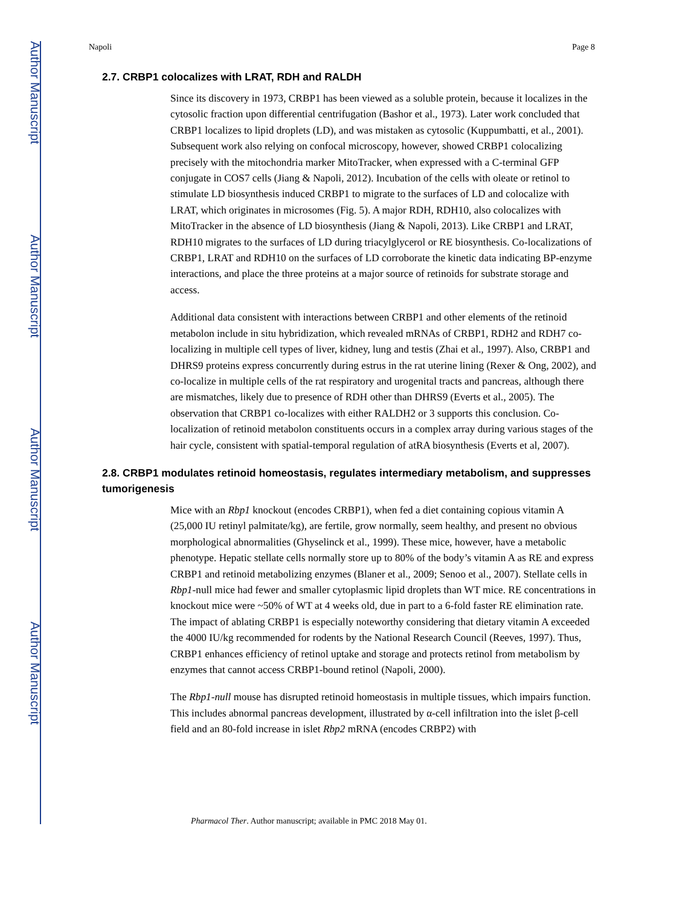Author Manuscript
Author Manuscript
Author Manuscript
Author Manuscript
Napoli Page 8
2.7. CRBP1 colocalizes with LRAT, RDH and RALDH
Since its discovery in 1973, CRBP1 has been viewed as a soluble protein, because it localizes in the cytosolic fraction upon differential centrifugation (Bashor et al., 1973). Later work concluded that CRBP1 localizes to lipid droplets (LD), and was mistaken as cytosolic (Kuppumbatti, et al., 2001). Subsequent work also relying on confocal microscopy, however, showed CRBP1 colocalizing precisely with the mitochondria marker MitoTracker, when expressed with a C-terminal GFP conjugate in COS7 cells (Jiang & Napoli, 2012). Incubation of the cells with oleate or retinol to stimulate LD biosynthesis induced CRBP1 to migrate to the surfaces of LD and colocalize with LRAT, which originates in microsomes (Fig. 5). A major RDH, RDH10, also colocalizes with MitoTracker in the absence of LD biosynthesis (Jiang & Napoli, 2013). Like CRBP1 and LRAT, RDH10 migrates to the surfaces of LD during triacylglycerol or RE biosynthesis. Co-localizations of CRBP1, LRAT and RDH10 on the surfaces of LD corroborate the kinetic data indicating BP-enzyme interactions, and place the three proteins at a major source of retinoids for substrate storage and access.
Additional data consistent with interactions between CRBP1 and other elements of the retinoid metabolon include in situ hybridization, which revealed mRNAs of CRBP1, RDH2 and RDH7 co-localizing in multiple cell types of liver, kidney, lung and testis (Zhai et al., 1997). Also, CRBP1 and DHRS9 proteins express concurrently during estrus in the rat uterine lining (Rexer & Ong, 2002), and co-localize in multiple cells of the rat respiratory and urogenital tracts and pancreas, although there are mismatches, likely due to presence of RDH other than DHRS9 (Everts et al., 2005). The observation that CRBP1 co-localizes with either RALDH2 or 3 supports this conclusion. Co-localization of retinoid metabolon constituents occurs in a complex array during various stages of the hair cycle, consistent with spatial-temporal regulation of atRA biosynthesis (Everts et al, 2007).
2.8. CRBP1 modulates retinoid homeostasis, regulates intermediary metabolism, and suppresses tumorigenesis
Mice with an Rbp1 knockout (encodes CRBP1), when fed a diet containing copious vitamin A (25,000 IU retinyl palmitate/kg), are fertile, grow normally, seem healthy, and present no obvious morphological abnormalities (Ghyselinck et al., 1999). These mice, however, have a metabolic phenotype. Hepatic stellate cells normally store up to 80% of the body’s vitamin A as RE and express CRBP1 and retinoid metabolizing enzymes (Blaner et al., 2009; Senoo et al., 2007). Stellate cells in Rbp1-null mice had fewer and smaller cytoplasmic lipid droplets than WT mice. RE concentrations in knockout mice were ~50% of WT at 4 weeks old, due in part to a 6-fold faster RE elimination rate. The impact of ablating CRBP1 is especially noteworthy considering that dietary vitamin A exceeded the 4000 IU/kg recommended for rodents by the National Research Council (Reeves, 1997). Thus, CRBP1 enhances efficiency of retinol uptake and storage and protects retinol from metabolism by enzymes that cannot access CRBP1-bound retinol (Napoli, 2000).
The Rbp1-null mouse has disrupted retinoid homeostasis in multiple tissues, which impairs function. This includes abnormal pancreas development, illustrated by α-cell infiltration into the islet β-cell field and an 80-fold increase in islet Rbp2 mRNA (encodes CRBP2) with
Pharmacol Ther. Author manuscript; available in PMC 2018 May 01.